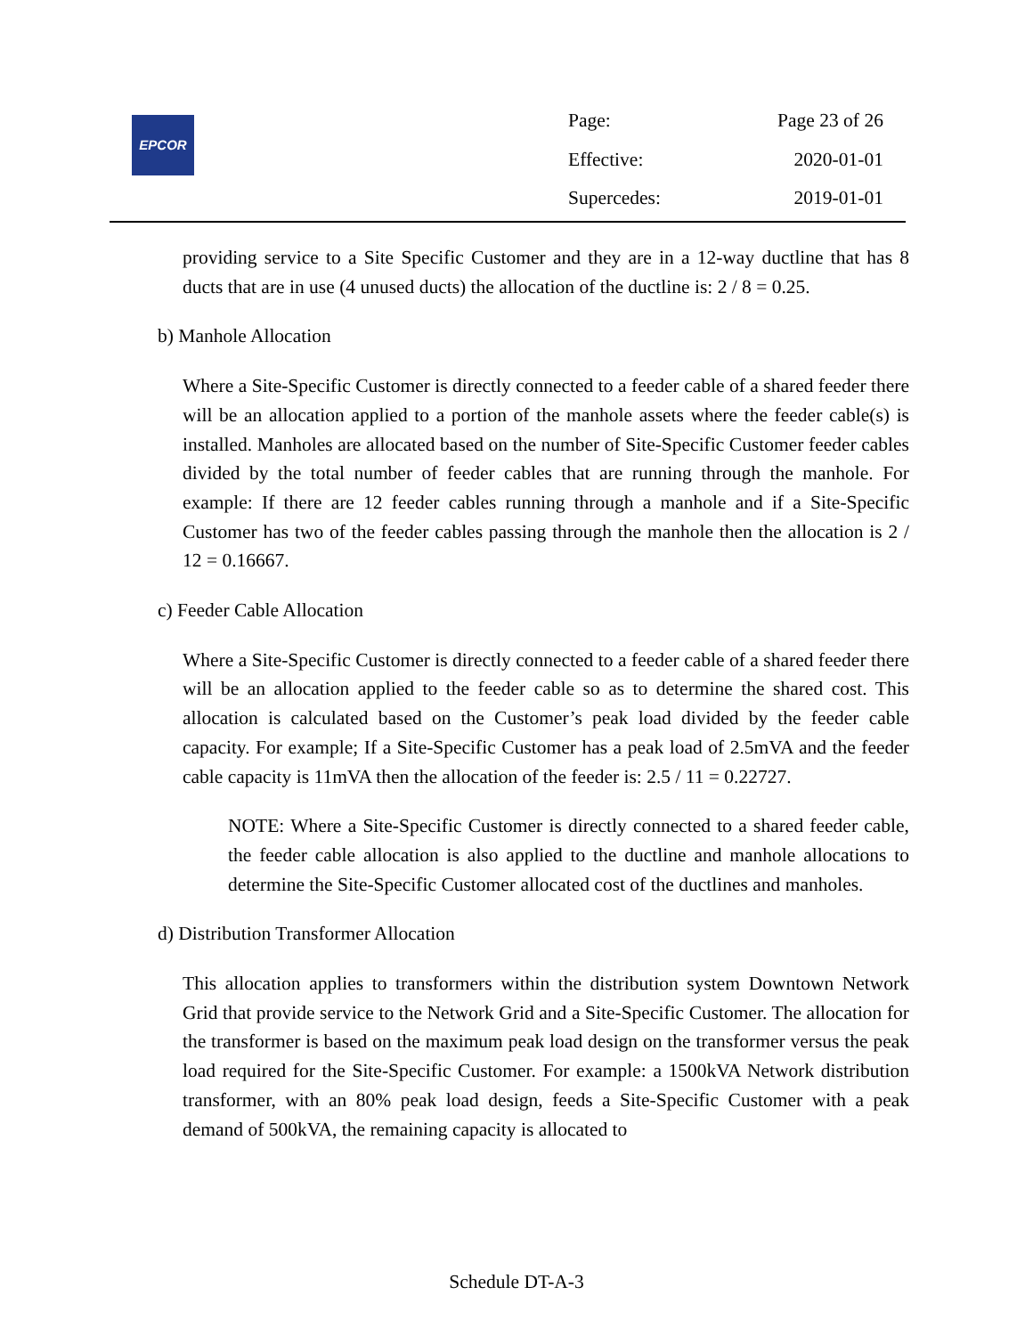EPCOR
| Page: | Page 23 of 26 |
| Effective: | 2020-01-01 |
| Supercedes: | 2019-01-01 |
providing service to a Site Specific Customer and they are in a 12-way ductline that has 8 ducts that are in use (4 unused ducts) the allocation of the ductline is: 2 / 8 = 0.25.
b) Manhole Allocation
Where a Site-Specific Customer is directly connected to a feeder cable of a shared feeder there will be an allocation applied to a portion of the manhole assets where the feeder cable(s) is installed. Manholes are allocated based on the number of Site-Specific Customer feeder cables divided by the total number of feeder cables that are running through the manhole. For example: If there are 12 feeder cables running through a manhole and if a Site-Specific Customer has two of the feeder cables passing through the manhole then the allocation is 2 / 12 = 0.16667.
c) Feeder Cable Allocation
Where a Site-Specific Customer is directly connected to a feeder cable of a shared feeder there will be an allocation applied to the feeder cable so as to determine the shared cost. This allocation is calculated based on the Customer’s peak load divided by the feeder cable capacity. For example; If a Site-Specific Customer has a peak load of 2.5mVA and the feeder cable capacity is 11mVA then the allocation of the feeder is: 2.5 / 11 = 0.22727.
NOTE: Where a Site-Specific Customer is directly connected to a shared feeder cable, the feeder cable allocation is also applied to the ductline and manhole allocations to determine the Site-Specific Customer allocated cost of the ductlines and manholes.
d) Distribution Transformer Allocation
This allocation applies to transformers within the distribution system Downtown Network Grid that provide service to the Network Grid and a Site-Specific Customer. The allocation for the transformer is based on the maximum peak load design on the transformer versus the peak load required for the Site-Specific Customer. For example: a 1500kVA Network distribution transformer, with an 80% peak load design, feeds a Site-Specific Customer with a peak demand of 500kVA, the remaining capacity is allocated to
Schedule DT-A-3